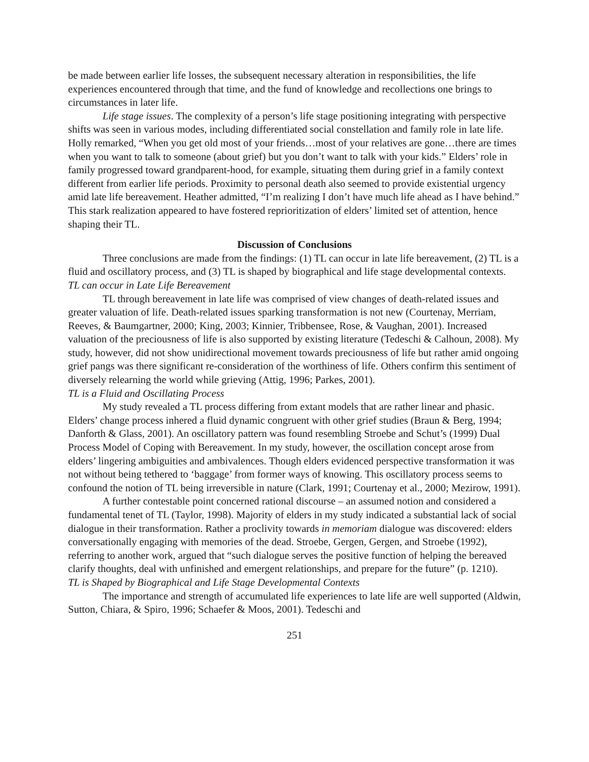be made between earlier life losses, the subsequent necessary alteration in responsibilities, the life experiences encountered through that time, and the fund of knowledge and recollections one brings to circumstances in later life.
Life stage issues. The complexity of a person’s life stage positioning integrating with perspective shifts was seen in various modes, including differentiated social constellation and family role in late life. Holly remarked, “When you get old most of your friends…most of your relatives are gone…there are times when you want to talk to someone (about grief) but you don’t want to talk with your kids.” Elders’ role in family progressed toward grandparent-hood, for example, situating them during grief in a family context different from earlier life periods. Proximity to personal death also seemed to provide existential urgency amid late life bereavement. Heather admitted, “I’m realizing I don’t have much life ahead as I have behind.” This stark realization appeared to have fostered reprioritization of elders’ limited set of attention, hence shaping their TL.
Discussion of Conclusions
Three conclusions are made from the findings: (1) TL can occur in late life bereavement, (2) TL is a fluid and oscillatory process, and (3) TL is shaped by biographical and life stage developmental contexts.
TL can occur in Late Life Bereavement
TL through bereavement in late life was comprised of view changes of death-related issues and greater valuation of life. Death-related issues sparking transformation is not new (Courtenay, Merriam, Reeves, & Baumgartner, 2000; King, 2003; Kinnier, Tribbensee, Rose, & Vaughan, 2001). Increased valuation of the preciousness of life is also supported by existing literature (Tedeschi & Calhoun, 2008). My study, however, did not show unidirectional movement towards preciousness of life but rather amid ongoing grief pangs was there significant re-consideration of the worthiness of life. Others confirm this sentiment of diversely relearning the world while grieving (Attig, 1996; Parkes, 2001).
TL is a Fluid and Oscillating Process
My study revealed a TL process differing from extant models that are rather linear and phasic. Elders’ change process inhered a fluid dynamic congruent with other grief studies (Braun & Berg, 1994; Danforth & Glass, 2001). An oscillatory pattern was found resembling Stroebe and Schut’s (1999) Dual Process Model of Coping with Bereavement. In my study, however, the oscillation concept arose from elders’ lingering ambiguities and ambivalences. Though elders evidenced perspective transformation it was not without being tethered to ‘baggage’ from former ways of knowing. This oscillatory process seems to confound the notion of TL being irreversible in nature (Clark, 1991; Courtenay et al., 2000; Mezirow, 1991).
A further contestable point concerned rational discourse – an assumed notion and considered a fundamental tenet of TL (Taylor, 1998). Majority of elders in my study indicated a substantial lack of social dialogue in their transformation. Rather a proclivity towards in memoriam dialogue was discovered: elders conversationally engaging with memories of the dead. Stroebe, Gergen, Gergen, and Stroebe (1992), referring to another work, argued that “such dialogue serves the positive function of helping the bereaved clarify thoughts, deal with unfinished and emergent relationships, and prepare for the future” (p. 1210).
TL is Shaped by Biographical and Life Stage Developmental Contexts
The importance and strength of accumulated life experiences to late life are well supported (Aldwin, Sutton, Chiara, & Spiro, 1996; Schaefer & Moos, 2001). Tedeschi and
251